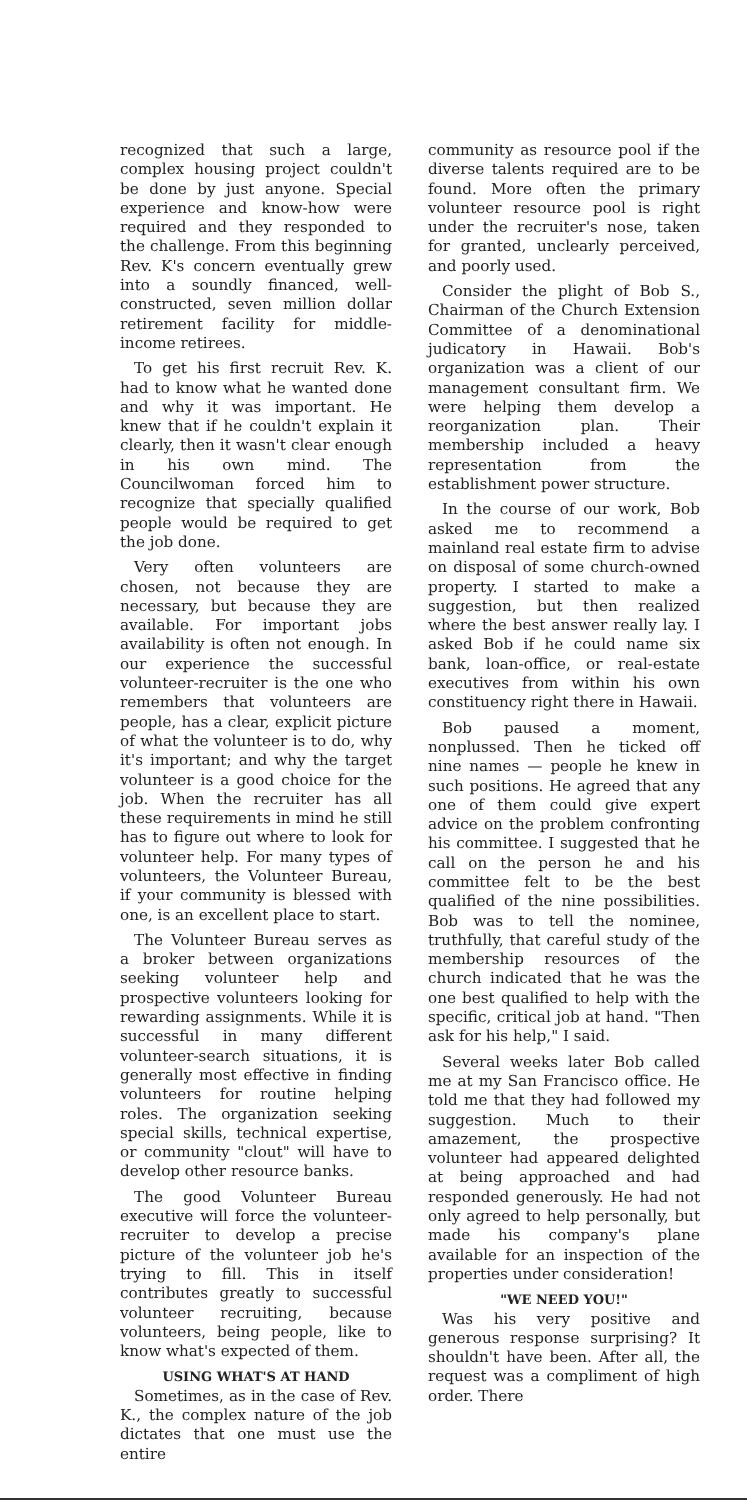recognized that such a large, complex housing project couldn't be done by just anyone. Special experience and know-how were required and they responded to the challenge. From this beginning Rev. K's concern eventually grew into a soundly financed, well-constructed, seven million dollar retirement facility for middle-income retirees.
To get his first recruit Rev. K. had to know what he wanted done and why it was important. He knew that if he couldn't explain it clearly, then it wasn't clear enough in his own mind. The Councilwoman forced him to recognize that specially qualified people would be required to get the job done.
Very often volunteers are chosen, not because they are necessary, but because they are available. For important jobs availability is often not enough. In our experience the successful volunteer-recruiter is the one who remembers that volunteers are people, has a clear, explicit picture of what the volunteer is to do, why it's important; and why the target volunteer is a good choice for the job. When the recruiter has all these requirements in mind he still has to figure out where to look for volunteer help. For many types of volunteers, the Volunteer Bureau, if your community is blessed with one, is an excellent place to start.
The Volunteer Bureau serves as a broker between organizations seeking volunteer help and prospective volunteers looking for rewarding assignments. While it is successful in many different volunteer-search situations, it is generally most effective in finding volunteers for routine helping roles. The organization seeking special skills, technical expertise, or community "clout" will have to develop other resource banks.
The good Volunteer Bureau executive will force the volunteer-recruiter to develop a precise picture of the volunteer job he's trying to fill. This in itself contributes greatly to successful volunteer recruiting, because volunteers, being people, like to know what's expected of them.
USING WHAT'S AT HAND
Sometimes, as in the case of Rev. K., the complex nature of the job dictates that one must use the entire
community as resource pool if the diverse talents required are to be found. More often the primary volunteer resource pool is right under the recruiter's nose, taken for granted, unclearly perceived, and poorly used.
Consider the plight of Bob S., Chairman of the Church Extension Committee of a denominational judicatory in Hawaii. Bob's organization was a client of our management consultant firm. We were helping them develop a reorganization plan. Their membership included a heavy representation from the establishment power structure.
In the course of our work, Bob asked me to recommend a mainland real estate firm to advise on disposal of some church-owned property. I started to make a suggestion, but then realized where the best answer really lay. I asked Bob if he could name six bank, loan-office, or real-estate executives from within his own constituency right there in Hawaii.
Bob paused a moment, nonplussed. Then he ticked off nine names — people he knew in such positions. He agreed that any one of them could give expert advice on the problem confronting his committee. I suggested that he call on the person he and his committee felt to be the best qualified of the nine possibilities. Bob was to tell the nominee, truthfully, that careful study of the membership resources of the church indicated that he was the one best qualified to help with the specific, critical job at hand. "Then ask for his help," I said.
Several weeks later Bob called me at my San Francisco office. He told me that they had followed my suggestion. Much to their amazement, the prospective volunteer had appeared delighted at being approached and had responded generously. He had not only agreed to help personally, but made his company's plane available for an inspection of the properties under consideration!
"WE NEED YOU!"
Was his very positive and generous response surprising? It shouldn't have been. After all, the request was a compliment of high order. There